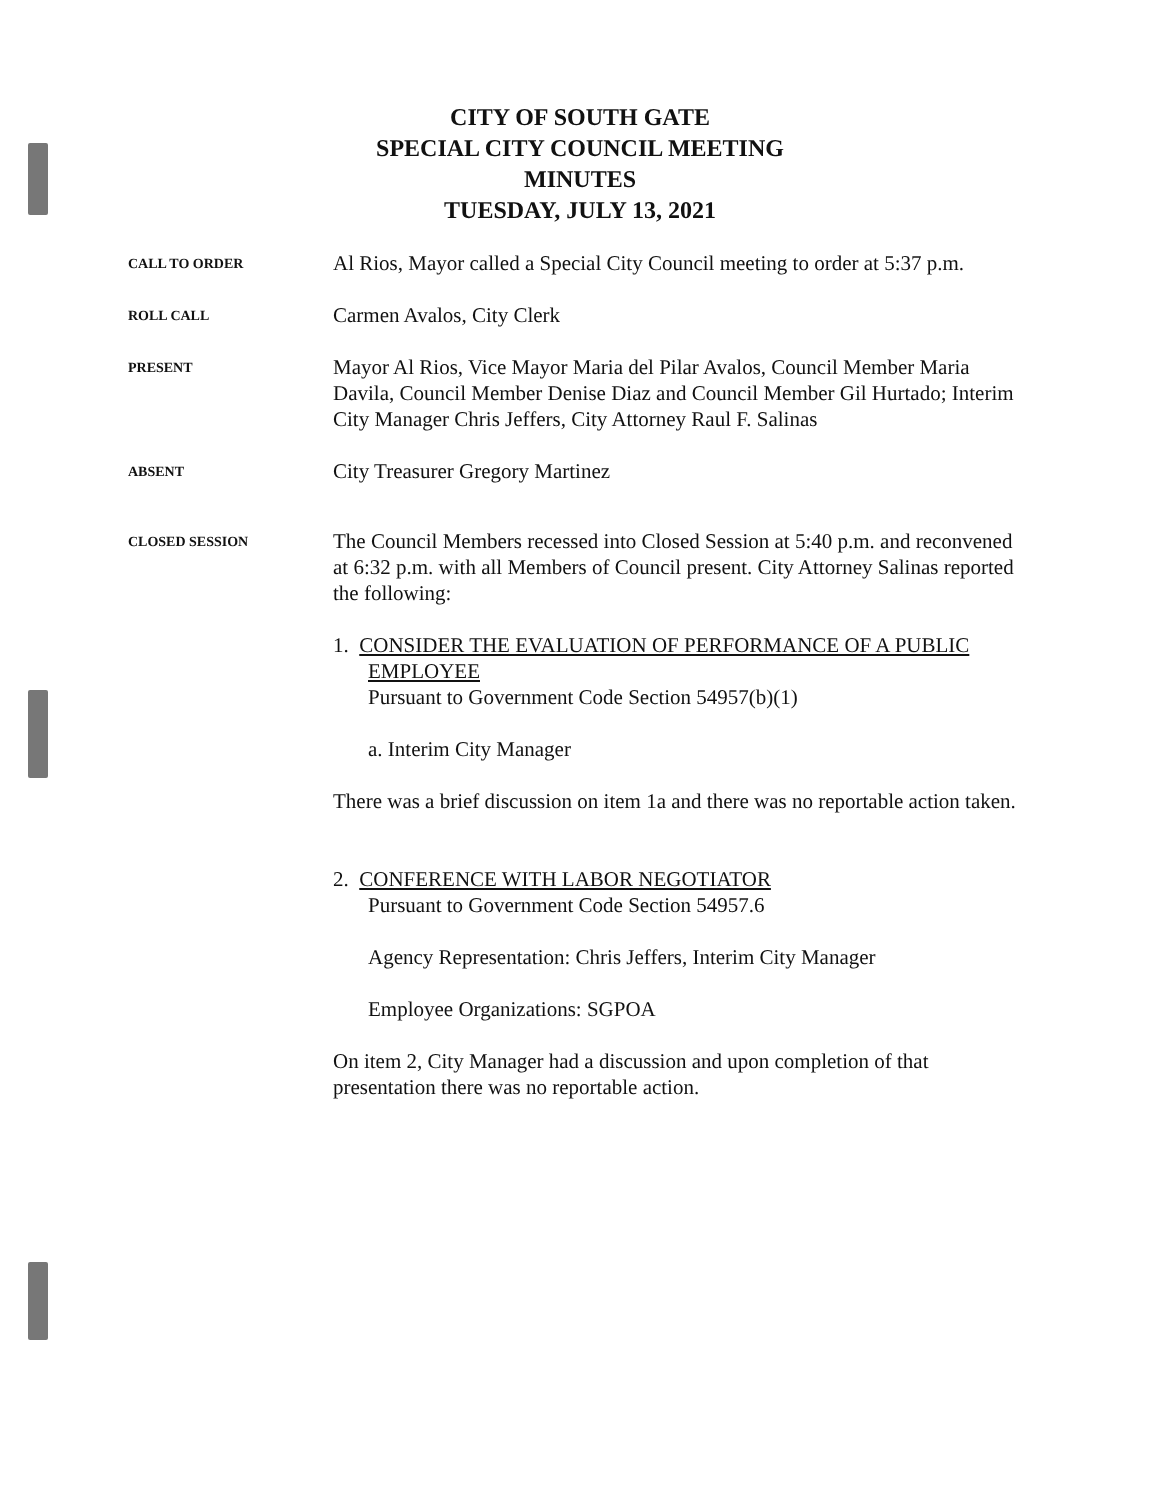CITY OF SOUTH GATE
SPECIAL CITY COUNCIL MEETING
MINUTES
TUESDAY, JULY 13, 2021
CALL TO ORDER
Al Rios, Mayor called a Special City Council meeting to order at 5:37 p.m.
ROLL CALL
Carmen Avalos, City Clerk
PRESENT
Mayor Al Rios, Vice Mayor Maria del Pilar Avalos, Council Member Maria Davila, Council Member Denise Diaz and Council Member Gil Hurtado; Interim City Manager Chris Jeffers, City Attorney Raul F. Salinas
ABSENT
City Treasurer Gregory Martinez
CLOSED SESSION
The Council Members recessed into Closed Session at 5:40 p.m. and reconvened at 6:32 p.m. with all Members of Council present. City Attorney Salinas reported the following:
1. CONSIDER THE EVALUATION OF PERFORMANCE OF A PUBLIC EMPLOYEE
Pursuant to Government Code Section 54957(b)(1)
a. Interim City Manager
There was a brief discussion on item 1a and there was no reportable action taken.
2. CONFERENCE WITH LABOR NEGOTIATOR
Pursuant to Government Code Section 54957.6
Agency Representation: Chris Jeffers, Interim City Manager
Employee Organizations: SGPOA
On item 2, City Manager had a discussion and upon completion of that presentation there was no reportable action.